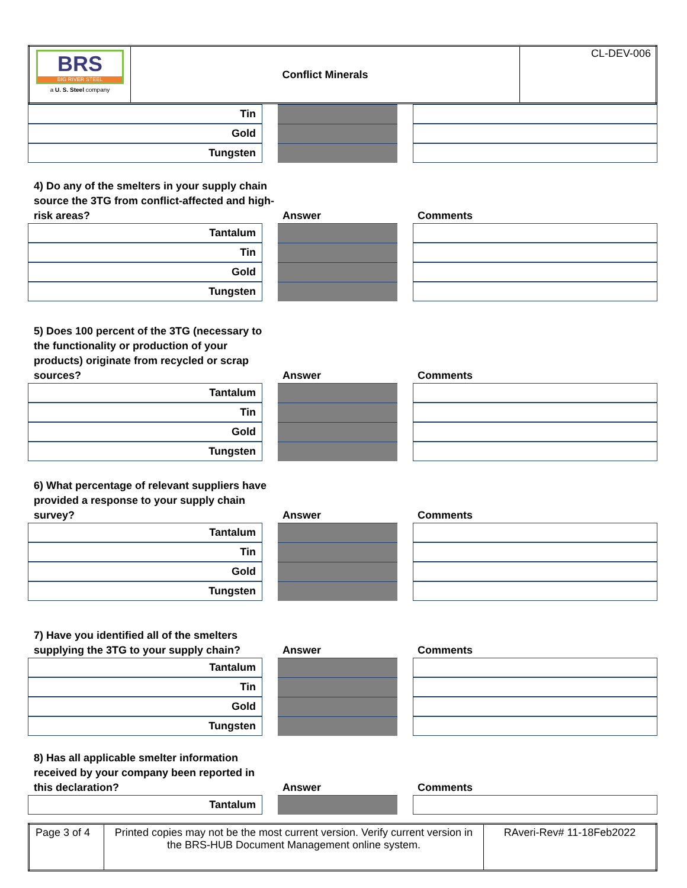| BRS BIG RIVER STEEL a U. S. Steel company | Conflict Minerals | CL-DEV-006 |
| Tin | | | | |
| Gold | | | | |
| Tungsten | | | | |
4) Do any of the smelters in your supply chain source the 3TG from conflict-affected and high-risk areas?
Answer
Comments
| Tantalum | | | | |
| Tin | | | | |
| Gold | | | | |
| Tungsten | | | | |
5) Does 100 percent of the 3TG (necessary to the functionality or production of your products) originate from recycled or scrap sources?
Answer
Comments
| Tantalum | | | | |
| Tin | | | | |
| Gold | | | | |
| Tungsten | | | | |
6) What percentage of relevant suppliers have provided a response to your supply chain survey?
Answer
Comments
| Tantalum | | | | |
| Tin | | | | |
| Gold | | | | |
| Tungsten | | | | |
7) Have you identified all of the smelters supplying the 3TG to your supply chain?
Answer
Comments
| Tantalum | | | | |
| Tin | | | | |
| Gold | | | | |
| Tungsten | | | | |
8) Has all applicable smelter information received by your company been reported in this declaration?
Answer
Comments
| Tantalum | | | | |
| Page 3 of 4 | Printed copies may not be the most current version. Verify current version in the BRS-HUB Document Management online system. | RAveri-Rev# 11-18Feb2022 |